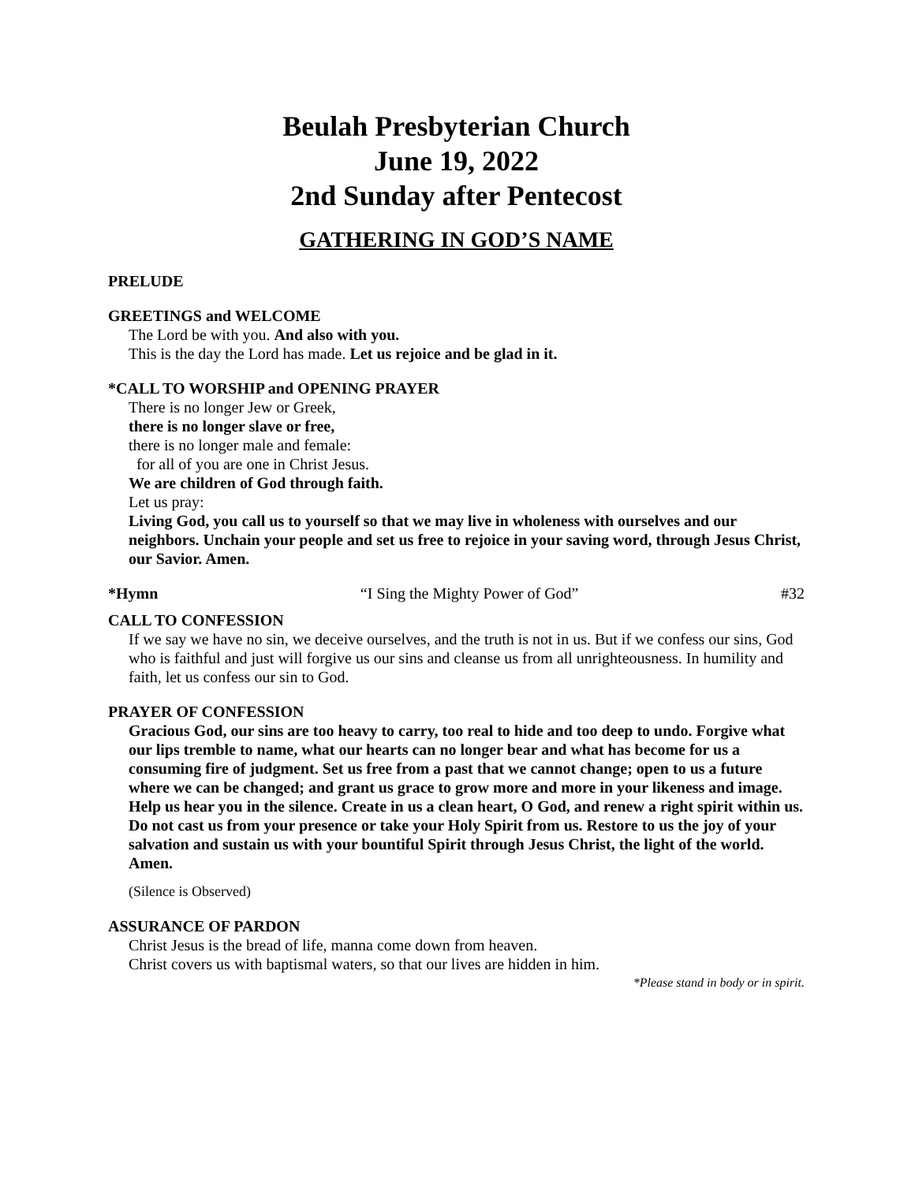Beulah Presbyterian Church
June 19, 2022
2nd Sunday after Pentecost
GATHERING IN GOD’S NAME
PRELUDE
GREETINGS and WELCOME
The Lord be with you. And also with you.
This is the day the Lord has made. Let us rejoice and be glad in it.
*CALL TO WORSHIP and OPENING PRAYER
There is no longer Jew or Greek,
there is no longer slave or free,
there is no longer male and female:
for all of you are one in Christ Jesus.
We are children of God through faith.
Let us pray:
Living God, you call us to yourself so that we may live in wholeness with ourselves and our neighbors. Unchain your people and set us free to rejoice in your saving word, through Jesus Christ, our Savior. Amen.
*Hymn “I Sing the Mighty Power of God” #32
CALL TO CONFESSION
If we say we have no sin, we deceive ourselves, and the truth is not in us. But if we confess our sins, God who is faithful and just will forgive us our sins and cleanse us from all unrighteousness. In humility and faith, let us confess our sin to God.
PRAYER OF CONFESSION
Gracious God, our sins are too heavy to carry, too real to hide and too deep to undo. Forgive what our lips tremble to name, what our hearts can no longer bear and what has become for us a consuming fire of judgment. Set us free from a past that we cannot change; open to us a future where we can be changed; and grant us grace to grow more and more in your likeness and image. Help us hear you in the silence. Create in us a clean heart, O God, and renew a right spirit within us. Do not cast us from your presence or take your Holy Spirit from us. Restore to us the joy of your salvation and sustain us with your bountiful Spirit through Jesus Christ, the light of the world. Amen.
(Silence is Observed)
ASSURANCE OF PARDON
Christ Jesus is the bread of life, manna come down from heaven.
Christ covers us with baptismal waters, so that our lives are hidden in him.
*Please stand in body or in spirit.